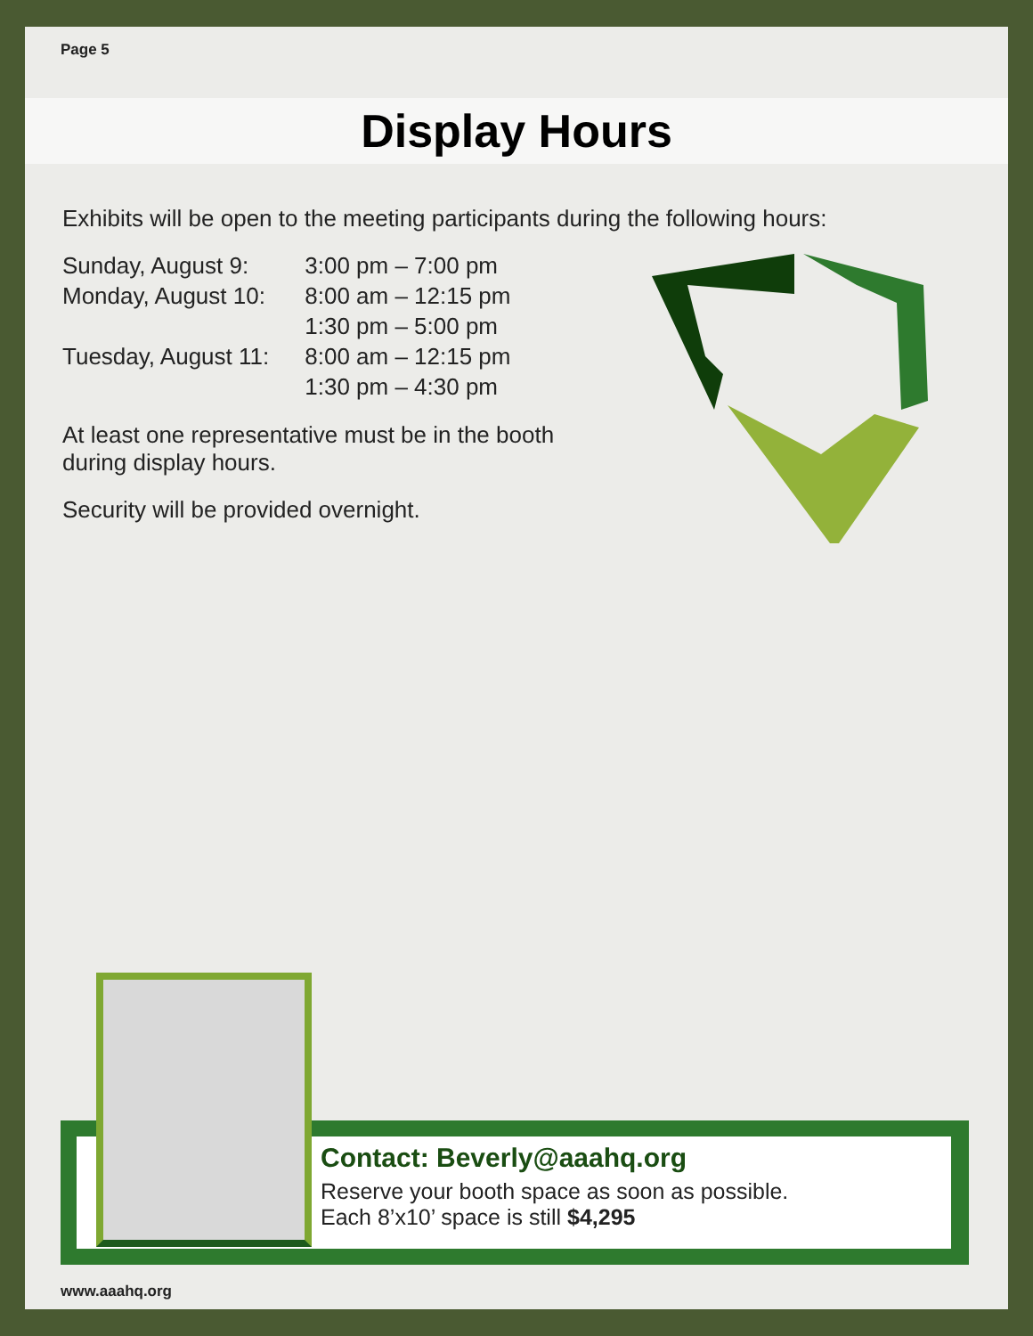Page 5
Display Hours
Exhibits will be open to the meeting participants during the following hours:
| Sunday, August 9: | 3:00 pm – 7:00 pm |
| Monday, August 10: | 8:00 am – 12:15 pm |
| | 1:30 pm – 5:00 pm |
| Tuesday, August 11: | 8:00 am – 12:15 pm |
| | 1:30 pm – 4:30 pm |
At least one representative must be in the booth
during display hours.
Security will be provided overnight.
Contact: Beverly@aaahq.org
Reserve your booth space as soon as possible.
Each 8’x10’ space is still $4,295
www.aaahq.org